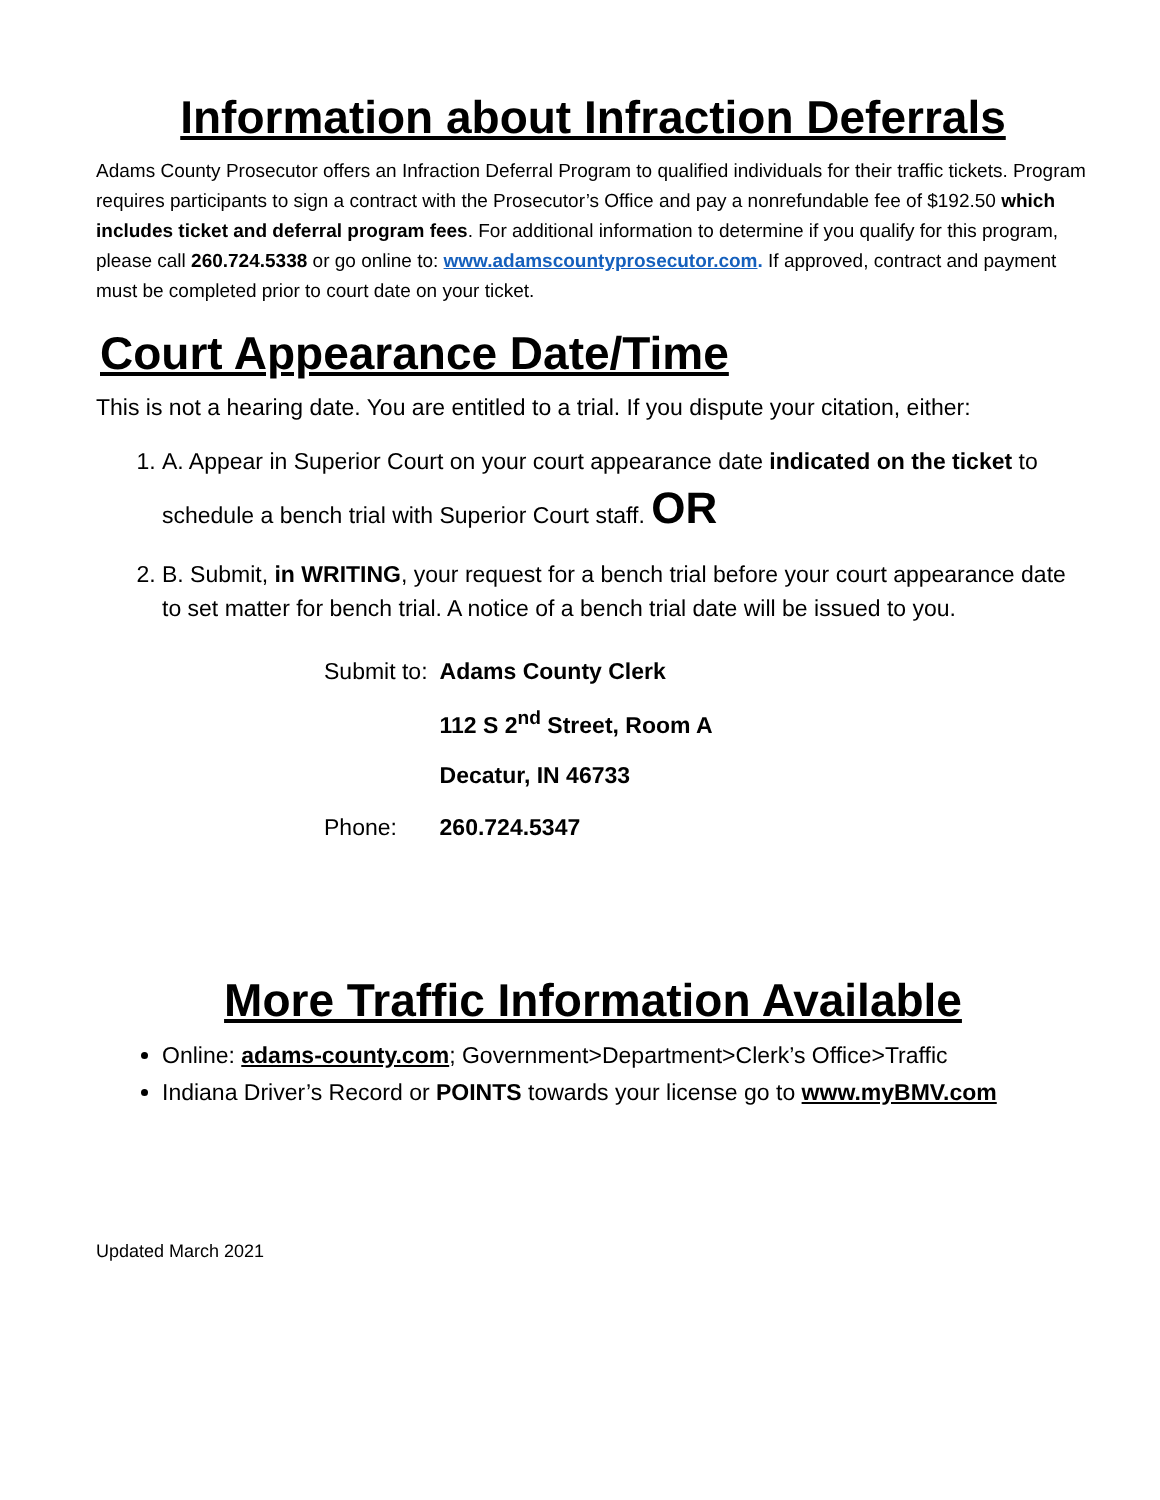Information about Infraction Deferrals
Adams County Prosecutor offers an Infraction Deferral Program to qualified individuals for their traffic tickets. Program requires participants to sign a contract with the Prosecutor’s Office and pay a nonrefundable fee of $192.50 which includes ticket and deferral program fees. For additional information to determine if you qualify for this program, please call 260.724.5338 or go online to: www.adamscountyprosecutor.com. If approved, contract and payment must be completed prior to court date on your ticket.
Court Appearance Date/Time
This is not a hearing date. You are entitled to a trial. If you dispute your citation, either:
1. A. Appear in Superior Court on your court appearance date indicated on the ticket to
schedule a bench trial with Superior Court staff. OR
2. B. Submit, in WRITING, your request for a bench trial before your court appearance date to set matter for bench trial. A notice of a bench trial date will be issued to you.
| Submit to: | Adams County Clerk |
| | 112 S 2<sup>nd</sup> Street, Room A |
| | Decatur, IN 46733 |
| Phone: | 260.724.5347 |
More Traffic Information Available
Online: adams-county.com; Government>Department>Clerk’s Office>Traffic
Indiana Driver’s Record or POINTS towards your license go to www.myBMV.com
Updated March 2021